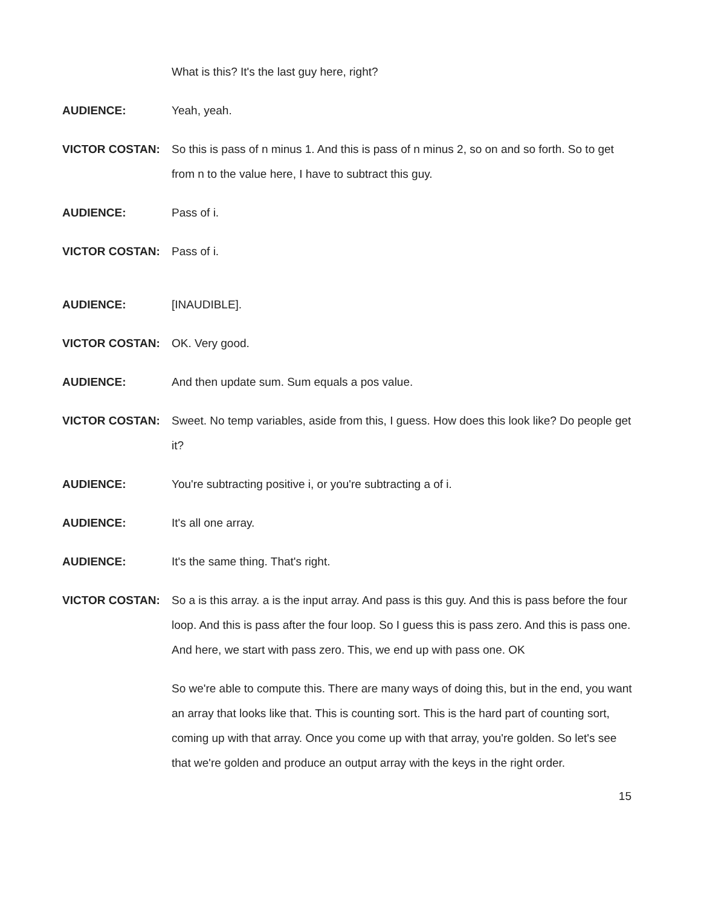What is this? It's the last guy here, right?
AUDIENCE: Yeah, yeah.
VICTOR COSTAN: So this is pass of n minus 1. And this is pass of n minus 2, so on and so forth. So to get from n to the value here, I have to subtract this guy.
AUDIENCE: Pass of i.
VICTOR COSTAN: Pass of i.
AUDIENCE: [INAUDIBLE].
VICTOR COSTAN: OK. Very good.
AUDIENCE: And then update sum. Sum equals a pos value.
VICTOR COSTAN: Sweet. No temp variables, aside from this, I guess. How does this look like? Do people get it?
AUDIENCE: You're subtracting positive i, or you're subtracting a of i.
AUDIENCE: It's all one array.
AUDIENCE: It's the same thing. That's right.
VICTOR COSTAN: So a is this array. a is the input array. And pass is this guy. And this is pass before the four loop. And this is pass after the four loop. So I guess this is pass zero. And this is pass one. And here, we start with pass zero. This, we end up with pass one. OK
So we're able to compute this. There are many ways of doing this, but in the end, you want an array that looks like that. This is counting sort. This is the hard part of counting sort, coming up with that array. Once you come up with that array, you're golden. So let's see that we're golden and produce an output array with the keys in the right order.
15